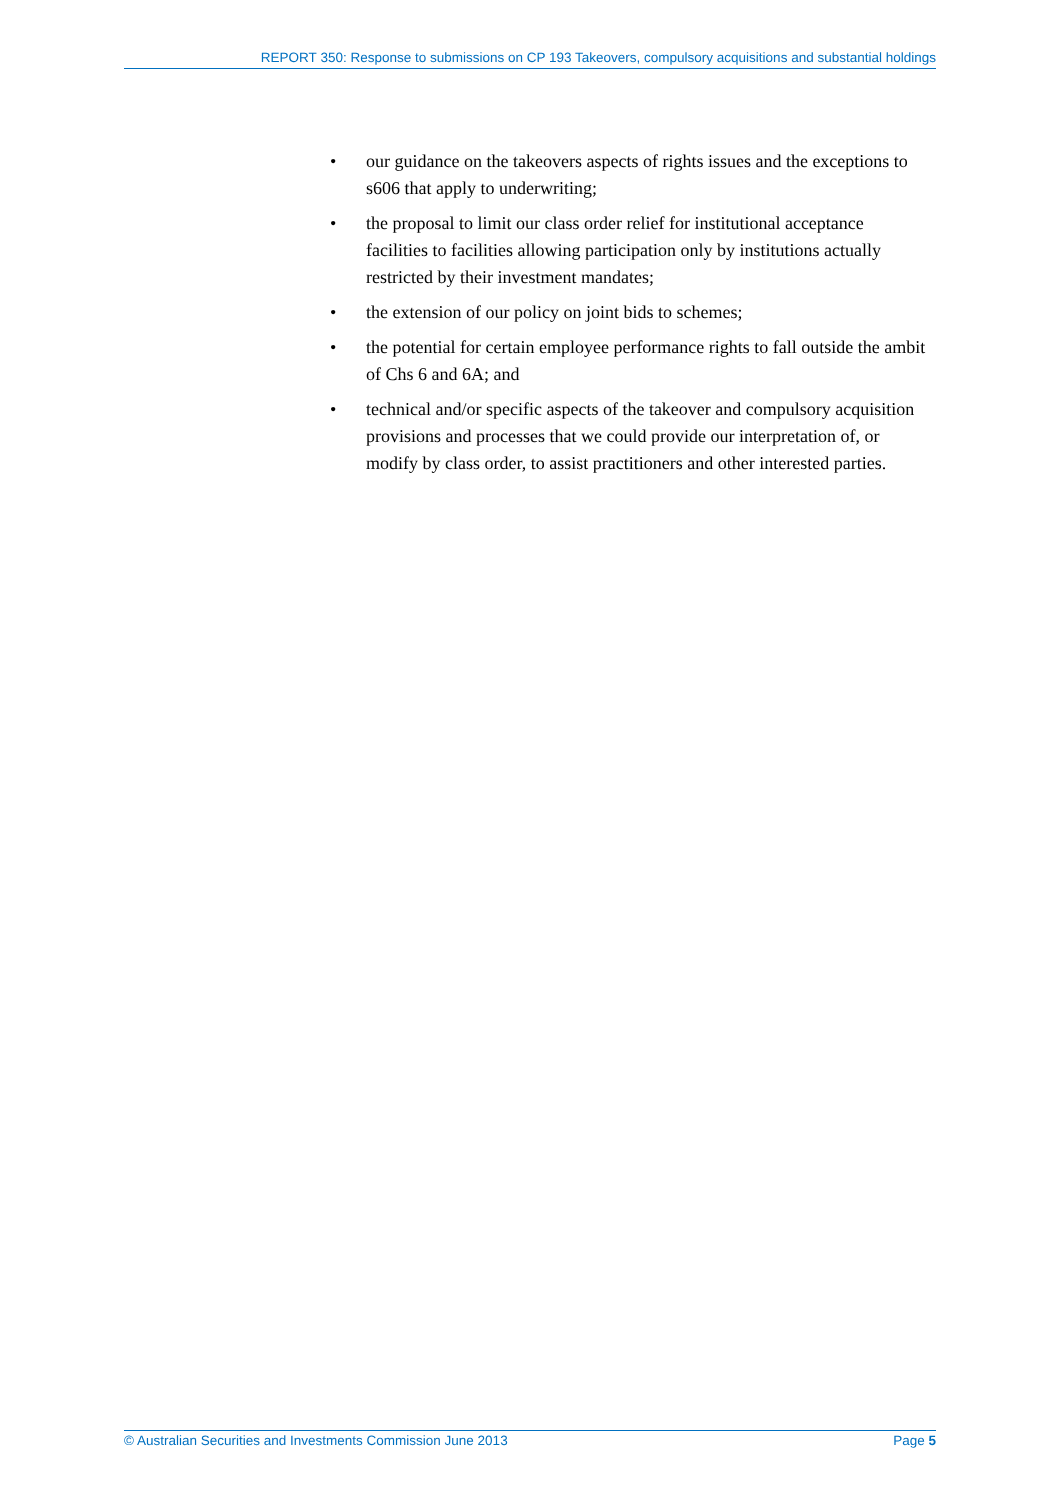REPORT 350: Response to submissions on CP 193 Takeovers, compulsory acquisitions and substantial holdings
• our guidance on the takeovers aspects of rights issues and the exceptions to s606 that apply to underwriting;
• the proposal to limit our class order relief for institutional acceptance facilities to facilities allowing participation only by institutions actually restricted by their investment mandates;
• the extension of our policy on joint bids to schemes;
• the potential for certain employee performance rights to fall outside the ambit of Chs 6 and 6A; and
• technical and/or specific aspects of the takeover and compulsory acquisition provisions and processes that we could provide our interpretation of, or modify by class order, to assist practitioners and other interested parties.
© Australian Securities and Investments Commission June 2013 Page 5